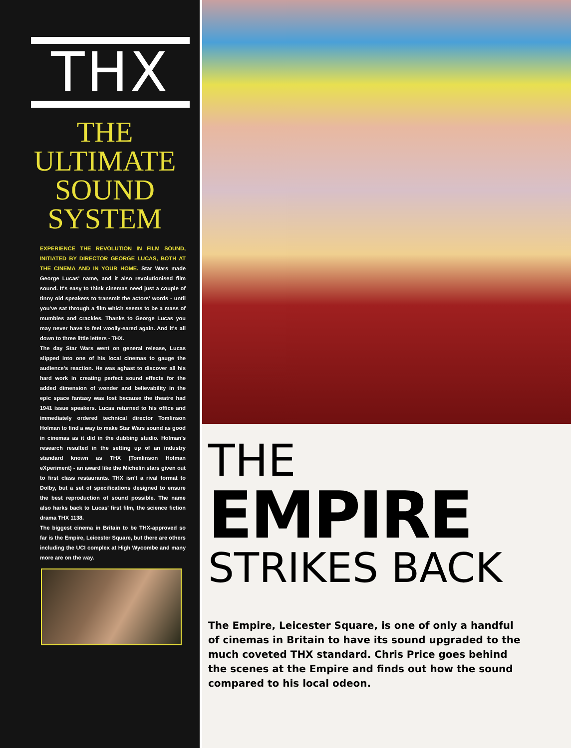THX
THE
ULTIMATE
SOUND
SYSTEM
EXPERIENCE THE REVOLUTION IN FILM SOUND, INITIATED BY DIRECTOR GEORGE LUCAS, BOTH AT THE CINEMA AND IN YOUR HOME. Star Wars made George Lucas' name, and it also revolutionised film sound. It's easy to think cinemas need just a couple of tinny old speakers to transmit the actors' words - until you've sat through a film which seems to be a mass of mumbles and crackles. Thanks to George Lucas you may never have to feel woolly-eared again. And it's all down to three little letters - THX.
The day Star Wars went on general release, Lucas slipped into one of his local cinemas to gauge the audience's reaction. He was aghast to discover all his hard work in creating perfect sound effects for the added dimension of wonder and believability in the epic space fantasy was lost because the theatre had 1941 issue speakers. Lucas returned to his office and immediately ordered technical director Tomlinson Holman to find a way to make Star Wars sound as good in cinemas as it did in the dubbing studio. Holman's research resulted in the setting up of an industry standard known as THX (Tomlinson Holman eXperiment) - an award like the Michelin stars given out to first class restaurants. THX isn't a rival format to Dolby, but a set of specifications designed to ensure the best reproduction of sound possible. The name also harks back to Lucas' first film, the science fiction drama THX 1138.
The biggest cinema in Britain to be THX-approved so far is the Empire, Leicester Square, but there are others including the UCI complex at High Wycombe and many more are on the way.
THE
EMPIRE
STRIKES BACK
The Empire, Leicester Square, is one of only a handful of cinemas in Britain to have its sound upgraded to the much coveted THX standard. Chris Price goes behind the scenes at the Empire and finds out how the sound compared to his local odeon.